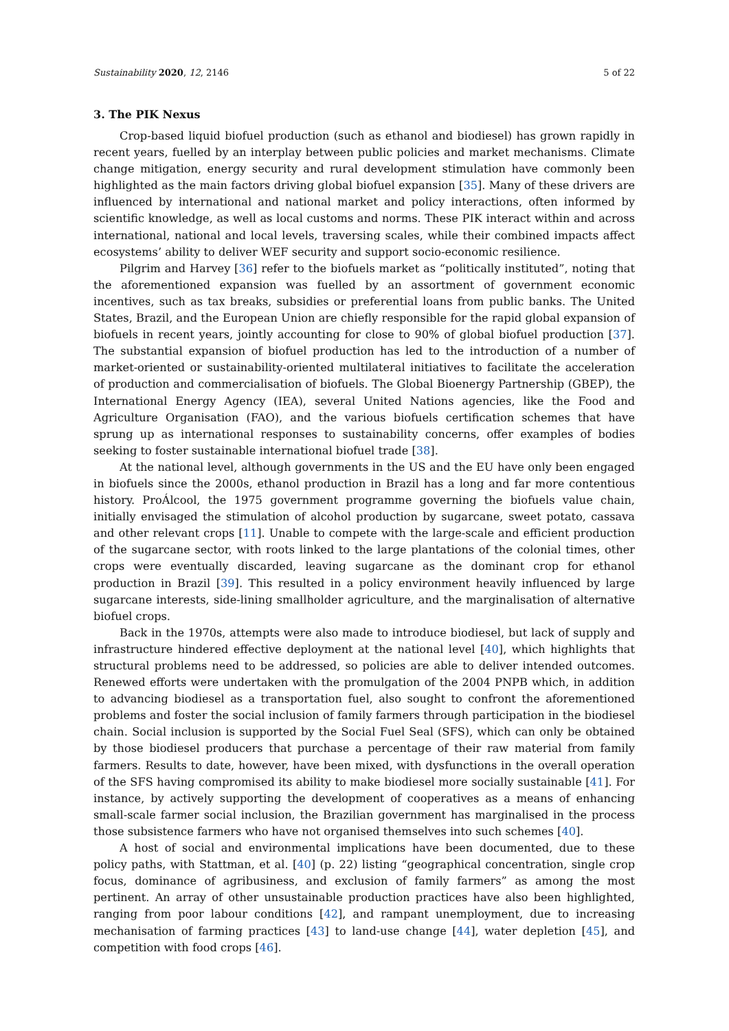Sustainability 2020, 12, 2146 5 of 22
3. The PIK Nexus
Crop-based liquid biofuel production (such as ethanol and biodiesel) has grown rapidly in recent years, fuelled by an interplay between public policies and market mechanisms. Climate change mitigation, energy security and rural development stimulation have commonly been highlighted as the main factors driving global biofuel expansion [35]. Many of these drivers are influenced by international and national market and policy interactions, often informed by scientific knowledge, as well as local customs and norms. These PIK interact within and across international, national and local levels, traversing scales, while their combined impacts affect ecosystems’ ability to deliver WEF security and support socio-economic resilience.
Pilgrim and Harvey [36] refer to the biofuels market as “politically instituted”, noting that the aforementioned expansion was fuelled by an assortment of government economic incentives, such as tax breaks, subsidies or preferential loans from public banks. The United States, Brazil, and the European Union are chiefly responsible for the rapid global expansion of biofuels in recent years, jointly accounting for close to 90% of global biofuel production [37]. The substantial expansion of biofuel production has led to the introduction of a number of market-oriented or sustainability-oriented multilateral initiatives to facilitate the acceleration of production and commercialisation of biofuels. The Global Bioenergy Partnership (GBEP), the International Energy Agency (IEA), several United Nations agencies, like the Food and Agriculture Organisation (FAO), and the various biofuels certification schemes that have sprung up as international responses to sustainability concerns, offer examples of bodies seeking to foster sustainable international biofuel trade [38].
At the national level, although governments in the US and the EU have only been engaged in biofuels since the 2000s, ethanol production in Brazil has a long and far more contentious history. ProÁlcool, the 1975 government programme governing the biofuels value chain, initially envisaged the stimulation of alcohol production by sugarcane, sweet potato, cassava and other relevant crops [11]. Unable to compete with the large-scale and efficient production of the sugarcane sector, with roots linked to the large plantations of the colonial times, other crops were eventually discarded, leaving sugarcane as the dominant crop for ethanol production in Brazil [39]. This resulted in a policy environment heavily influenced by large sugarcane interests, side-lining smallholder agriculture, and the marginalisation of alternative biofuel crops.
Back in the 1970s, attempts were also made to introduce biodiesel, but lack of supply and infrastructure hindered effective deployment at the national level [40], which highlights that structural problems need to be addressed, so policies are able to deliver intended outcomes. Renewed efforts were undertaken with the promulgation of the 2004 PNPB which, in addition to advancing biodiesel as a transportation fuel, also sought to confront the aforementioned problems and foster the social inclusion of family farmers through participation in the biodiesel chain. Social inclusion is supported by the Social Fuel Seal (SFS), which can only be obtained by those biodiesel producers that purchase a percentage of their raw material from family farmers. Results to date, however, have been mixed, with dysfunctions in the overall operation of the SFS having compromised its ability to make biodiesel more socially sustainable [41]. For instance, by actively supporting the development of cooperatives as a means of enhancing small-scale farmer social inclusion, the Brazilian government has marginalised in the process those subsistence farmers who have not organised themselves into such schemes [40].
A host of social and environmental implications have been documented, due to these policy paths, with Stattman, et al. [40] (p. 22) listing “geographical concentration, single crop focus, dominance of agribusiness, and exclusion of family farmers” as among the most pertinent. An array of other unsustainable production practices have also been highlighted, ranging from poor labour conditions [42], and rampant unemployment, due to increasing mechanisation of farming practices [43] to land-use change [44], water depletion [45], and competition with food crops [46].